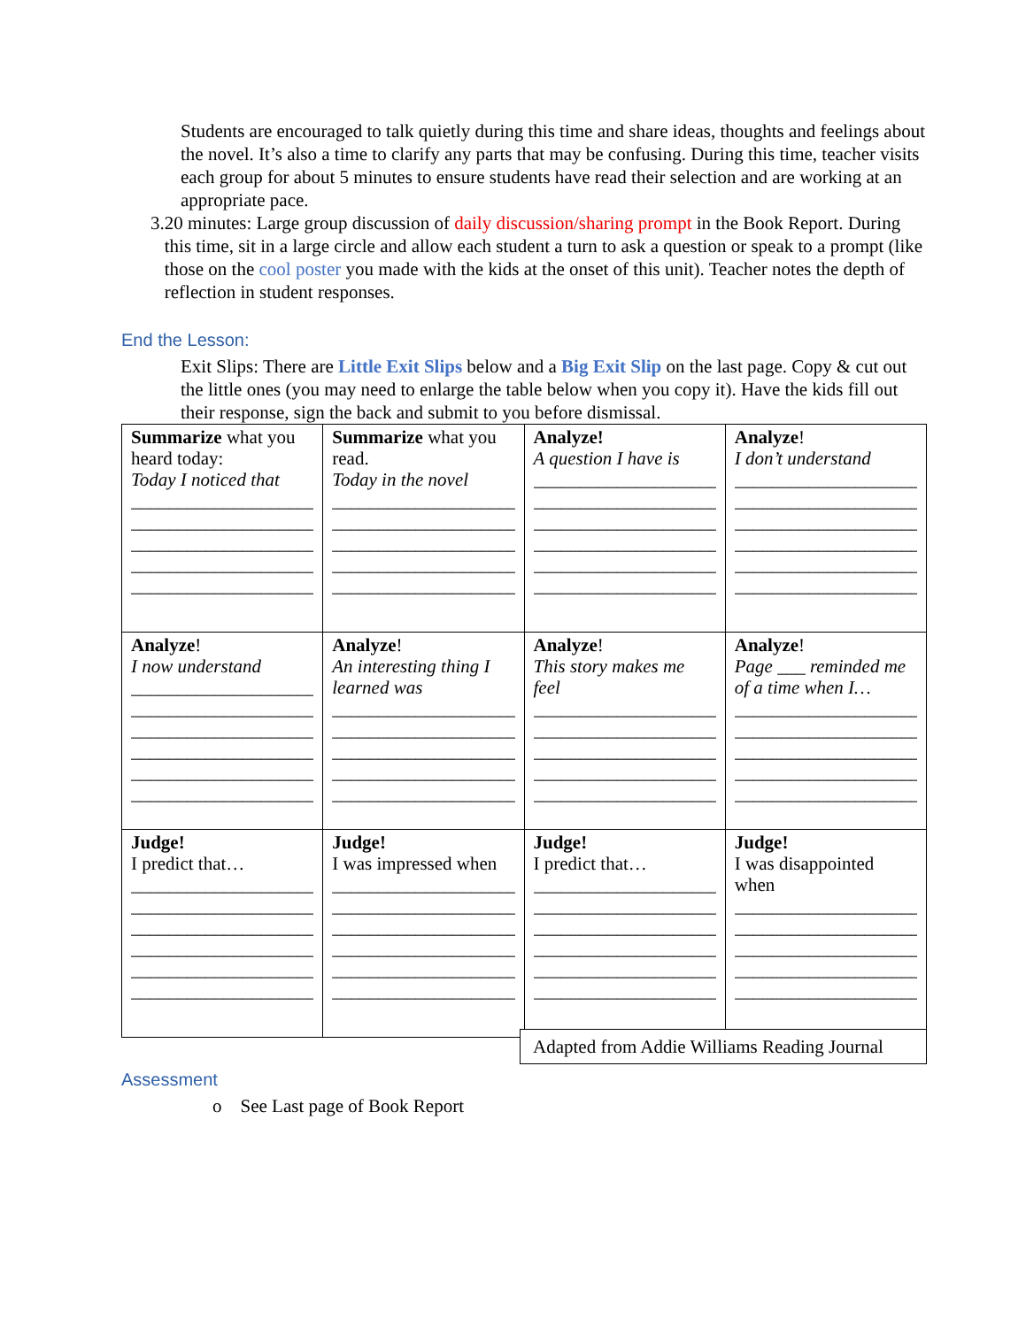Students are encouraged to talk quietly during this time and share ideas, thoughts and feelings about the novel. It’s also a time to clarify any parts that may be confusing. During this time, teacher visits each group for about 5 minutes to ensure students have read their selection and are working at an appropriate pace.
3. 20 minutes: Large group discussion of daily discussion/sharing prompt in the Book Report. During this time, sit in a large circle and allow each student a turn to ask a question or speak to a prompt (like those on the cool poster you made with the kids at the onset of this unit). Teacher notes the depth of reflection in student responses.
End the Lesson:
Exit Slips: There are Little Exit Slips below and a Big Exit Slip on the last page. Copy & cut out the little ones (you may need to enlarge the table below when you copy it). Have the kids fill out their response, sign the back and submit to you before dismissal.
| Summarize what you heard today: Today I noticed that ____________________ ____________________ ____________________ ____________________ ____________________ | Summarize what you read. Today in the novel ____________________ ____________________ ____________________ ____________________ ____________________ | Analyze! A question I have is ____________________ ____________________ ____________________ ____________________ ____________________ ____________________ | Analyze ! I don’t understand ____________________ ____________________ ____________________ ____________________ ____________________ ____________________ |
| Analyze ! I now understand ____________________ ____________________ ____________________ ____________________ ____________________ ____________________ | Analyze ! An interesting thing I learned was ____________________ ____________________ ____________________ ____________________ ____________________ | Analyze ! This story makes me feel ____________________ ____________________ ____________________ ____________________ ____________________ | Analyze ! Page ___ reminded me of a time when I… ____________________ ____________________ ____________________ ____________________ ____________________ |
| Judge! I predict that… ____________________ ____________________ ____________________ ____________________ ____________________ ____________________ | Judge! I was impressed when ____________________ ____________________ ____________________ ____________________ ____________________ ____________________ | Judge! I predict that… ____________________ ____________________ ____________________ ____________________ ____________________ ____________________ | Judge! I was disappointed when ____________________ ____________________ ____________________ ____________________ ____________________ |
Adapted from Addie Williams Reading Journal
Assessment
o See Last page of Book Report